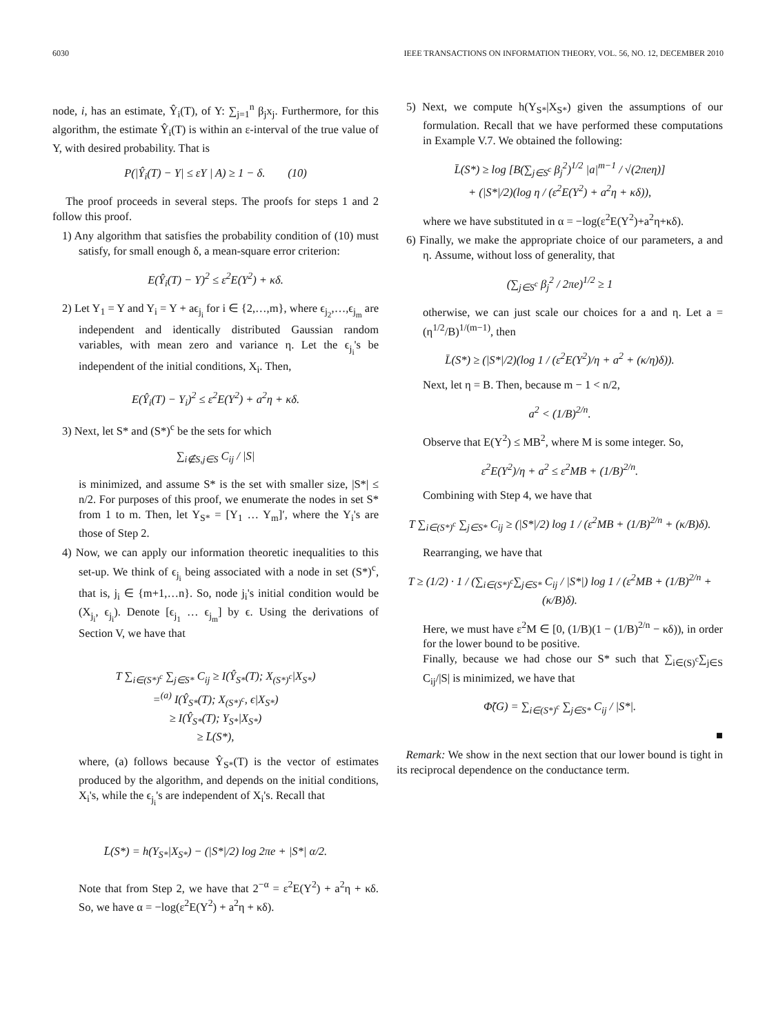6030 IEEE TRANSACTIONS ON INFORMATION THEORY, VOL. 56, NO. 12, DECEMBER 2010
node, i, has an estimate, Ŷ<sub>i</sub>(T), of Y: ∑<sub>j=1</sub><sup>n</sup> β<sub>j</sub>x<sub>j</sub>. Furthermore, for this algorithm, the estimate Ŷ<sub>i</sub>(T) is within an ε-interval of the true value of Y, with desired probability. That is
P(|Ŷ<sub>i</sub>(T) − Y| ≤ εY | A) ≥ 1 − δ. (10)
The proof proceeds in several steps. The proofs for steps 1 and 2 follow this proof.
1) Any algorithm that satisfies the probability condition of (10) must satisfy, for small enough δ, a mean-square error criterion:
E(Ŷ<sub>i</sub>(T) − Y)<sup>2</sup> ≤ ε<sup>2</sup>E(Y<sup>2</sup>) + κδ.
2) Let Y<sub>1</sub> = Y and Y<sub>i</sub> = Y + aϵ<sub>j<sub>i</sub></sub> for i ∈ {2,…,m}, where ϵ<sub>j<sub>2</sub></sub>,…,ϵ<sub>j<sub>m</sub></sub> are independent and identically distributed Gaussian random variables, with mean zero and variance η. Let the ϵ<sub>j<sub>i</sub></sub>'s be independent of the initial conditions, X<sub>i</sub>. Then,
E(Ŷ<sub>i</sub>(T) − Y<sub>i</sub>)<sup>2</sup> ≤ ε<sup>2</sup>E(Y<sup>2</sup>) + a<sup>2</sup>η + κδ.
3) Next, let S* and (S*)<sup>c</sup> be the sets for which
∑<sub>i∉S,j∈S</sub> C<sub>ij</sub> / |S|
is minimized, and assume S* is the set with smaller size, |S*| ≤ n/2. For purposes of this proof, we enumerate the nodes in set S* from 1 to m. Then, let Y<sub>S*</sub> = [Y<sub>1</sub> … Y<sub>m</sub>]′, where the Y<sub>i</sub>'s are those of Step 2.
4) Now, we can apply our information theoretic inequalities to this set-up. We think of ϵ<sub>j<sub>i</sub></sub> being associated with a node in set (S*)<sup>c</sup>, that is, j<sub>i</sub> ∈ {m+1,…n}. So, node j<sub>i</sub>'s initial condition would be (X<sub>j<sub>i</sub></sub>, ϵ<sub>j<sub>i</sub></sub>). Denote [ϵ<sub>j<sub>1</sub></sub> … ϵ<sub>j<sub>m</sub></sub>] by ϵ. Using the derivations of Section V, we have that
T ∑<sub>i∈(S*)<sup>c</sup></sub> ∑<sub>j∈S*</sub> C<sub>ij</sub> ≥ I(Ŷ<sub>S*</sub>(T); X<sub>(S*)<sup>c</sup></sub>|X<sub>S*</sub>)
=<sup>(a)</sup> I(Ŷ<sub>S*</sub>(T); X<sub>(S*)<sup>c</sup></sub>, ϵ|X<sub>S*</sub>)
≥ I(Ŷ<sub>S*</sub>(T); Y<sub>S*</sub>|X<sub>S*</sub>)
≥ L̄(S*),
where, (a) follows because Ŷ<sub>S*</sub>(T) is the vector of estimates produced by the algorithm, and depends on the initial conditions, X<sub>i</sub>'s, while the ϵ<sub>j<sub>i</sub></sub>'s are independent of X<sub>i</sub>'s. Recall that
L̄(S*) = h(Y<sub>S*</sub>|X<sub>S*</sub>) − (|S*|/2) log 2πe + |S*| α/2.
Note that from Step 2, we have that 2<sup>−α</sup> = ε<sup>2</sup>E(Y<sup>2</sup>) + a<sup>2</sup>η + κδ. So, we have α = −log(ε<sup>2</sup>E(Y<sup>2</sup>) + a<sup>2</sup>η + κδ).
5) Next, we compute h(Y<sub>S*</sub>|X<sub>S*</sub>) given the assumptions of our formulation. Recall that we have performed these computations in Example V.7. We obtained the following:
L̄(S*) ≥ log [B(∑<sub>j∈S<sup>c</sup></sub> β<sub>j</sub><sup>2</sup>)<sup>1/2</sup> |a|<sup>m−1</sup> / √(2πeη)]
+ (|S*|/2)(log η / (ε<sup>2</sup>E(Y<sup>2</sup>) + a<sup>2</sup>η + κδ)),
where we have substituted in α = −log(ε<sup>2</sup>E(Y<sup>2</sup>)+a<sup>2</sup>η+κδ).
6) Finally, we make the appropriate choice of our parameters, a and η. Assume, without loss of generality, that
(∑<sub>j∈S<sup>c</sup></sub> β<sub>j</sub><sup>2</sup> / 2πe)<sup>1/2</sup> ≥ 1
otherwise, we can just scale our choices for a and η. Let a = (η<sup>1/2</sup>/B)<sup>1/(m−1)</sup>, then
L̄(S*) ≥ (|S*|/2)(log 1 / (ε<sup>2</sup>E(Y<sup>2</sup>)/η + a<sup>2</sup> + (κ/η)δ)).
Next, let η = B. Then, because m − 1 < n/2,
a<sup>2</sup> < (1/B)<sup>2/n</sup>.
Observe that E(Y<sup>2</sup>) ≤ MB<sup>2</sup>, where M is some integer. So,
ε<sup>2</sup>E(Y<sup>2</sup>)/η + a<sup>2</sup> ≤ ε<sup>2</sup>MB + (1/B)<sup>2/n</sup>.
Combining with Step 4, we have that
T ∑<sub>i∈(S*)<sup>c</sup></sub> ∑<sub>j∈S*</sub> C<sub>ij</sub> ≥ (|S*|/2) log 1 / (ε<sup>2</sup>MB + (1/B)<sup>2/n</sup> + (κ/B)δ).
Rearranging, we have that
T ≥ (1/2) · 1 / (∑<sub>i∈(S*)<sup>c</sup></sub>∑<sub>j∈S*</sub> C<sub>ij</sub> / |S*|) log 1 / (ε<sup>2</sup>MB + (1/B)<sup>2/n</sup> + (κ/B)δ).
Here, we must have ε<sup>2</sup>M ∈ [0, (1/B)(1 − (1/B)<sup>2/n</sup> − κδ)), in order for the lower bound to be positive.
Finally, because we had chose our S* such that ∑<sub>i∈(S)<sup>c</sup></sub>∑<sub>j∈S</sub> C<sub>ij</sub>/|S| is minimized, we have that
Φ̃(G) = ∑<sub>i∈(S*)<sup>c</sup></sub> ∑<sub>j∈S*</sub> C<sub>ij</sub> / |S*|.
■
Remark: We show in the next section that our lower bound is tight in its reciprocal dependence on the conductance term.